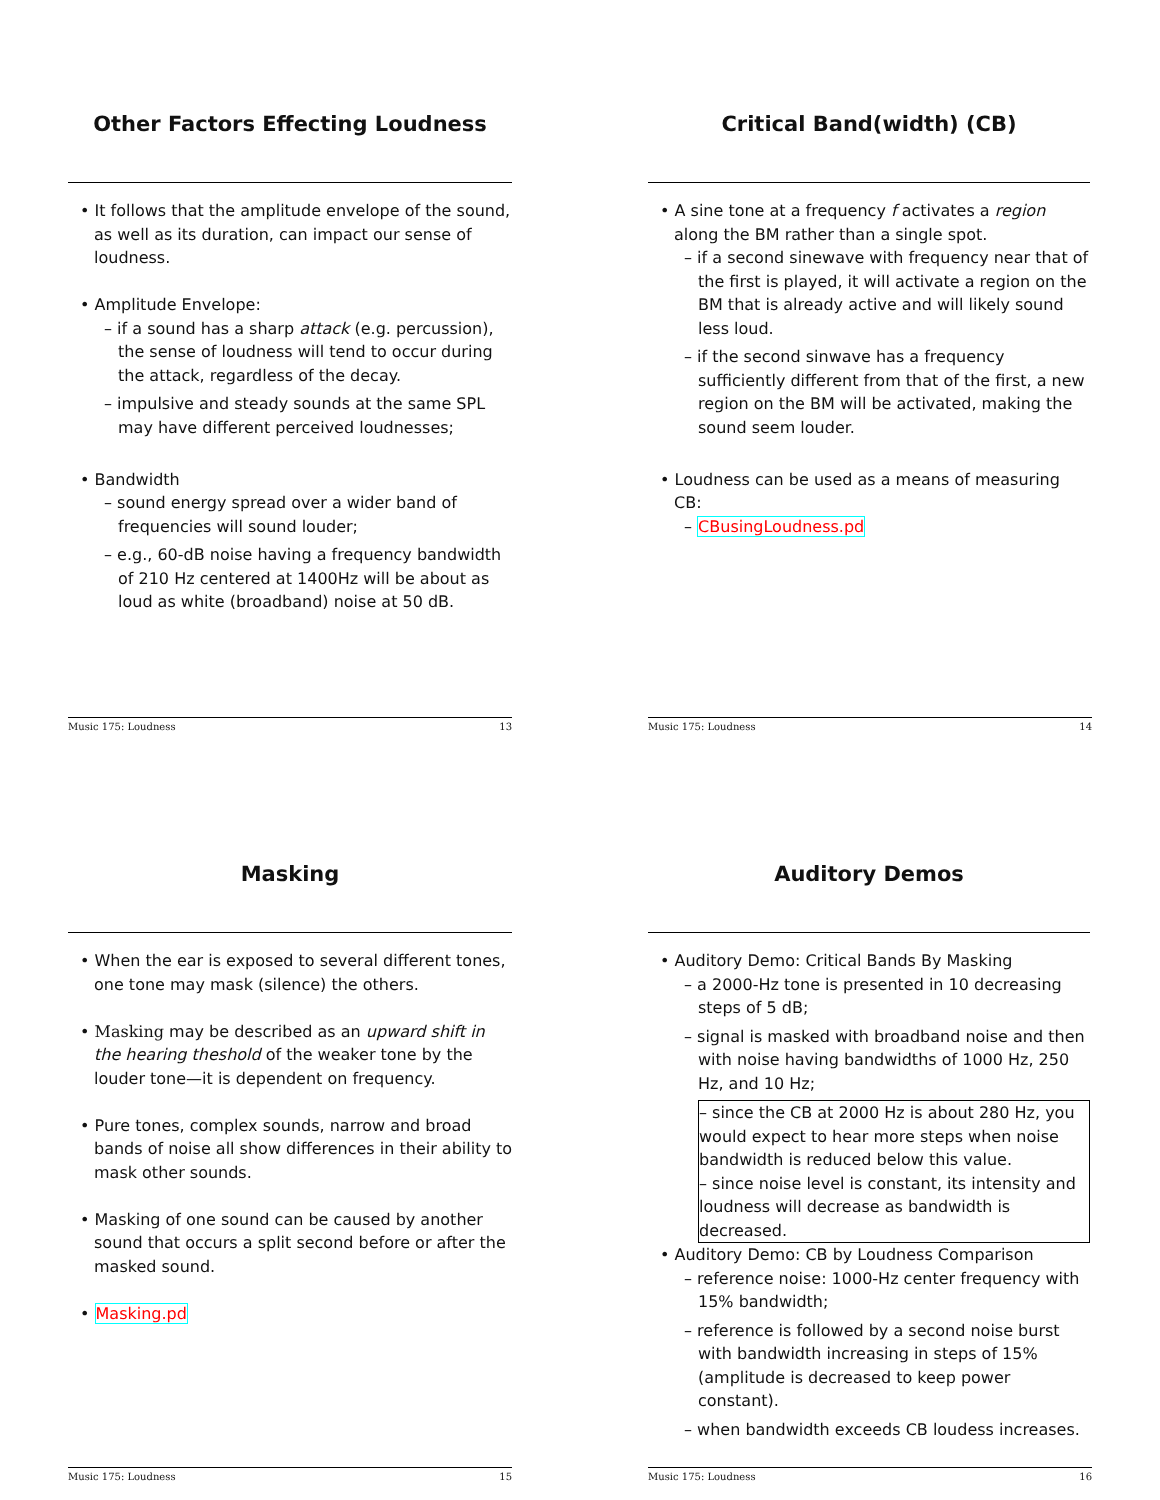Other Factors Effecting Loudness
• It follows that the amplitude envelope of the sound, as well as its duration, can impact our sense of loudness.
• Amplitude Envelope:
– if a sound has a sharp attack (e.g. percussion), the sense of loudness will tend to occur during the attack, regardless of the decay.
– impulsive and steady sounds at the same SPL may have different perceived loudnesses;
• Bandwidth
– sound energy spread over a wider band of frequencies will sound louder;
– e.g., 60-dB noise having a frequency bandwidth of 210 Hz centered at 1400Hz will be about as loud as white (broadband) noise at 50 dB.
Music 175: Loudness 13
Critical Band(width) (CB)
• A sine tone at a frequency f activates a region along the BM rather than a single spot.
– if a second sinewave with frequency near that of the first is played, it will activate a region on the BM that is already active and will likely sound less loud.
– if the second sinwave has a frequency sufficiently different from that of the first, a new region on the BM will be activated, making the sound seem louder.
• Loudness can be used as a means of measuring CB:
– CBusingLoudness.pd
Music 175: Loudness 14
Masking
• When the ear is exposed to several different tones, one tone may mask (silence) the others.
• Masking may be described as an upward shift in the hearing theshold of the weaker tone by the louder tone—it is dependent on frequency.
• Pure tones, complex sounds, narrow and broad bands of noise all show differences in their ability to mask other sounds.
• Masking of one sound can be caused by another sound that occurs a split second before or after the masked sound.
• Masking.pd
Music 175: Loudness 15
Auditory Demos
• Auditory Demo: Critical Bands By Masking
– a 2000-Hz tone is presented in 10 decreasing steps of 5 dB;
– signal is masked with broadband noise and then with noise having bandwidths of 1000 Hz, 250 Hz, and 10 Hz;
– since the CB at 2000 Hz is about 280 Hz, you would expect to hear more steps when noise bandwidth is reduced below this value.
– since noise level is constant, its intensity and loudness will decrease as bandwidth is decreased.
• Auditory Demo: CB by Loudness Comparison
– reference noise: 1000-Hz center frequency with 15% bandwidth;
– reference is followed by a second noise burst with bandwidth increasing in steps of 15% (amplitude is decreased to keep power constant).
– when bandwidth exceeds CB loudess increases.
Music 175: Loudness 16